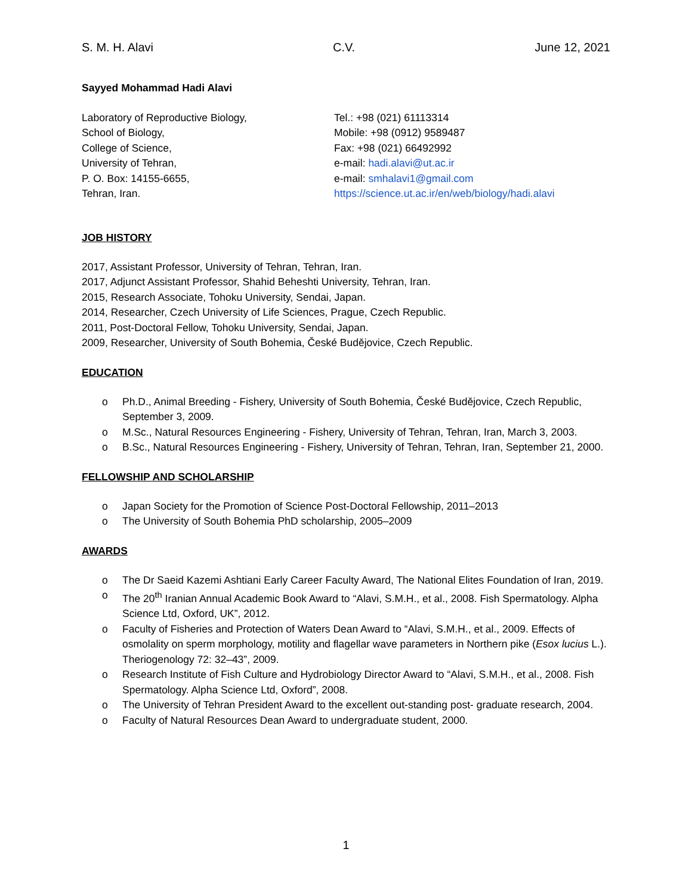S. M. H. Alavi C.V. June 12, 2021
Sayyed Mohammad Hadi Alavi
Laboratory of Reproductive Biology,
School of Biology,
College of Science,
University of Tehran,
P. O. Box: 14155-6655,
Tehran, Iran.
Tel.: +98 (021) 61113314
Mobile: +98 (0912) 9589487
Fax: +98 (021) 66492992
e-mail: hadi.alavi@ut.ac.ir
e-mail: smhalavi1@gmail.com
https://science.ut.ac.ir/en/web/biology/hadi.alavi
JOB HISTORY
2017, Assistant Professor, University of Tehran, Tehran, Iran.
2017, Adjunct Assistant Professor, Shahid Beheshti University, Tehran, Iran.
2015, Research Associate, Tohoku University, Sendai, Japan.
2014, Researcher, Czech University of Life Sciences, Prague, Czech Republic.
2011, Post-Doctoral Fellow, Tohoku University, Sendai, Japan.
2009, Researcher, University of South Bohemia, České Budějovice, Czech Republic.
EDUCATION
o Ph.D., Animal Breeding - Fishery, University of South Bohemia, České Budějovice, Czech Republic, September 3, 2009.
o M.Sc., Natural Resources Engineering - Fishery, University of Tehran, Tehran, Iran, March 3, 2003.
o B.Sc., Natural Resources Engineering - Fishery, University of Tehran, Tehran, Iran, September 21, 2000.
FELLOWSHIP AND SCHOLARSHIP
o Japan Society for the Promotion of Science Post-Doctoral Fellowship, 2011–2013
o The University of South Bohemia PhD scholarship, 2005–2009
AWARDS
o The Dr Saeid Kazemi Ashtiani Early Career Faculty Award, The National Elites Foundation of Iran, 2019.
o The 20<sup>th</sup> Iranian Annual Academic Book Award to “Alavi, S.M.H., et al., 2008. Fish Spermatology. Alpha Science Ltd, Oxford, UK”, 2012.
o Faculty of Fisheries and Protection of Waters Dean Award to “Alavi, S.M.H., et al., 2009. Effects of osmolality on sperm morphology, motility and flagellar wave parameters in Northern pike (Esox lucius L.). Theriogenology 72: 32–43”, 2009.
o Research Institute of Fish Culture and Hydrobiology Director Award to “Alavi, S.M.H., et al., 2008. Fish Spermatology. Alpha Science Ltd, Oxford”, 2008.
o The University of Tehran President Award to the excellent out-standing post- graduate research, 2004.
o Faculty of Natural Resources Dean Award to undergraduate student, 2000.
1